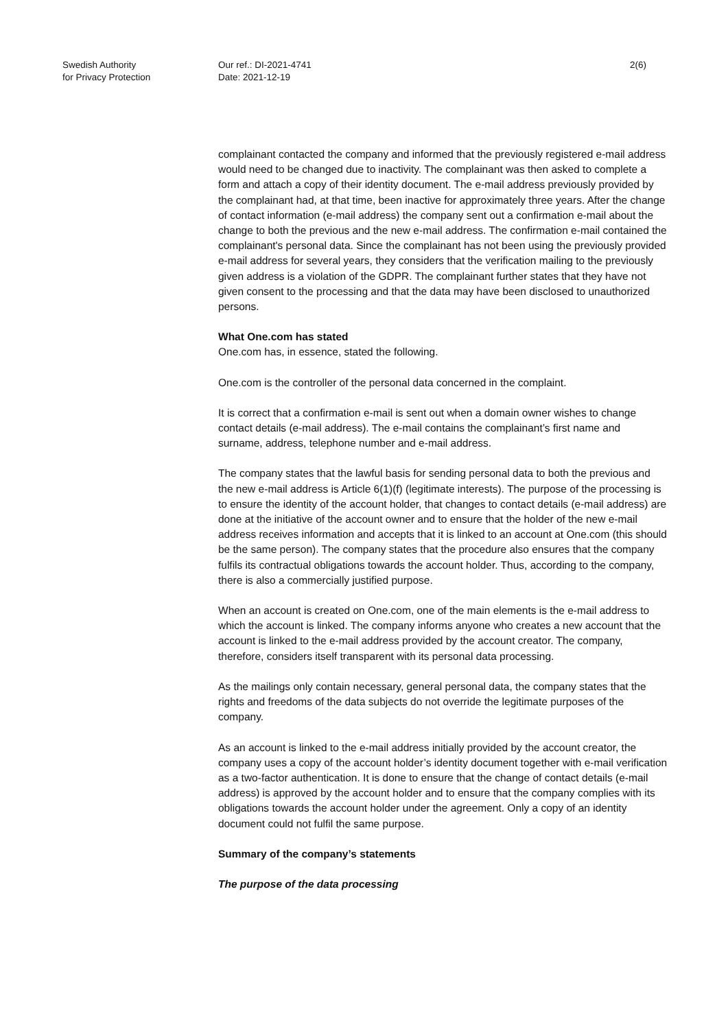Swedish Authority
for Privacy Protection
Our ref.: DI-2021-4741
Date: 2021-12-19
2(6)
complainant contacted the company and informed that the previously registered e-mail address would need to be changed due to inactivity. The complainant was then asked to complete a form and attach a copy of their identity document. The e-mail address previously provided by the complainant had, at that time, been inactive for approximately three years. After the change of contact information (e-mail address) the company sent out a confirmation e-mail about the change to both the previous and the new e-mail address. The confirmation e-mail contained the complainant's personal data. Since the complainant has not been using the previously provided e-mail address for several years, they considers that the verification mailing to the previously given address is a violation of the GDPR. The complainant further states that they have not given consent to the processing and that the data may have been disclosed to unauthorized persons.
What One.com has stated
One.com has, in essence, stated the following.
One.com is the controller of the personal data concerned in the complaint.
It is correct that a confirmation e-mail is sent out when a domain owner wishes to change contact details (e-mail address). The e-mail contains the complainant’s first name and surname, address, telephone number and e-mail address.
The company states that the lawful basis for sending personal data to both the previous and the new e-mail address is Article 6(1)(f) (legitimate interests). The purpose of the processing is to ensure the identity of the account holder, that changes to contact details (e-mail address) are done at the initiative of the account owner and to ensure that the holder of the new e-mail address receives information and accepts that it is linked to an account at One.com (this should be the same person). The company states that the procedure also ensures that the company fulfils its contractual obligations towards the account holder. Thus, according to the company, there is also a commercially justified purpose.
When an account is created on One.com, one of the main elements is the e-mail address to which the account is linked. The company informs anyone who creates a new account that the account is linked to the e-mail address provided by the account creator. The company, therefore, considers itself transparent with its personal data processing.
As the mailings only contain necessary, general personal data, the company states that the rights and freedoms of the data subjects do not override the legitimate purposes of the company.
As an account is linked to the e-mail address initially provided by the account creator, the company uses a copy of the account holder’s identity document together with e-mail verification as a two-factor authentication. It is done to ensure that the change of contact details (e-mail address) is approved by the account holder and to ensure that the company complies with its obligations towards the account holder under the agreement. Only a copy of an identity document could not fulfil the same purpose.
Summary of the company’s statements
The purpose of the data processing